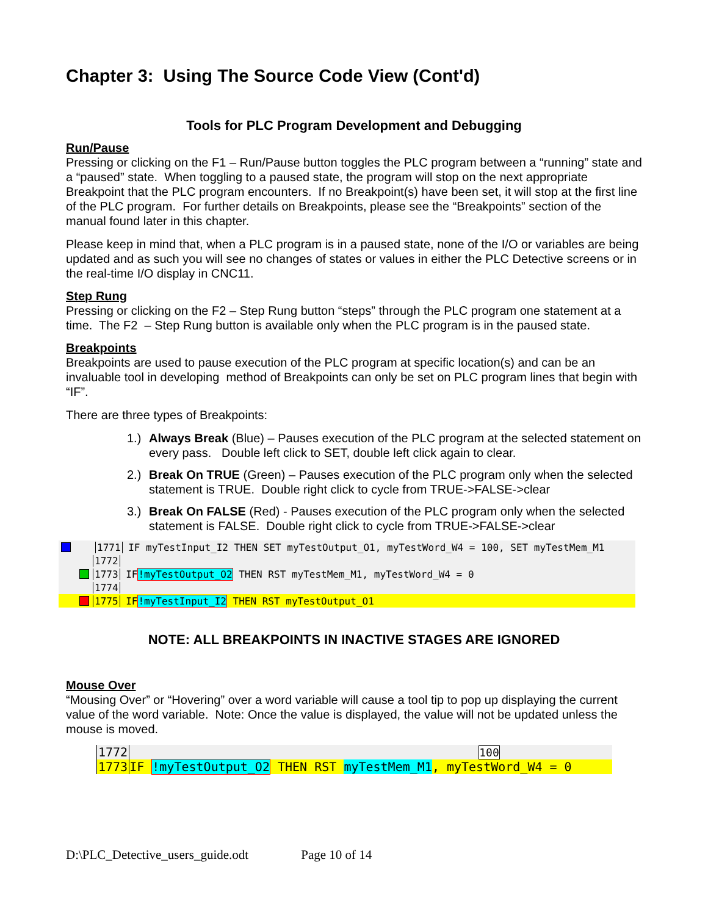Chapter 3: Using The Source Code View (Cont'd)
Tools for PLC Program Development and Debugging
Run/Pause
Pressing or clicking on the F1 – Run/Pause button toggles the PLC program between a “running” state and a “paused” state. When toggling to a paused state, the program will stop on the next appropriate Breakpoint that the PLC program encounters. If no Breakpoint(s) have been set, it will stop at the first line of the PLC program. For further details on Breakpoints, please see the “Breakpoints” section of the manual found later in this chapter.
Please keep in mind that, when a PLC program is in a paused state, none of the I/O or variables are being updated and as such you will see no changes of states or values in either the PLC Detective screens or in the real-time I/O display in CNC11.
Step Rung
Pressing or clicking on the F2 – Step Rung button “steps” through the PLC program one statement at a time. The F2 – Step Rung button is available only when the PLC program is in the paused state.
Breakpoints
Breakpoints are used to pause execution of the PLC program at specific location(s) and can be an invaluable tool in developing method of Breakpoints can only be set on PLC program lines that begin with “IF”.
There are three types of Breakpoints:
1.) Always Break (Blue) – Pauses execution of the PLC program at the selected statement on every pass. Double left click to SET, double left click again to clear.
2.) Break On TRUE (Green) – Pauses execution of the PLC program only when the selected statement is TRUE. Double right click to cycle from TRUE->FALSE->clear
3.) Break On FALSE (Red) - Pauses execution of the PLC program only when the selected statement is FALSE. Double right click to cycle from TRUE->FALSE->clear
1771 IF myTestInput_I2 THEN SET myTestOutput_O1, myTestWord_W4 = 100, SET myTestMem_M1
1772
1773 IF !myTestOutput_O2 THEN RST myTestMem_M1, myTestWord_W4 = 0
1774
1775 IF !myTestInput_I2 THEN RST myTestOutput_O1
NOTE: ALL BREAKPOINTS IN INACTIVE STAGES ARE IGNORED
Mouse Over
“Mousing Over” or “Hovering” over a word variable will cause a tool tip to pop up displaying the current value of the word variable. Note: Once the value is displayed, the value will not be updated unless the mouse is moved.
1772 100
1773 IF !myTestOutput_O2 THEN RST myTestMem_M1, myTestWord_W4 = 0
D:\PLC_Detective_users_guide.odt Page 10 of 14